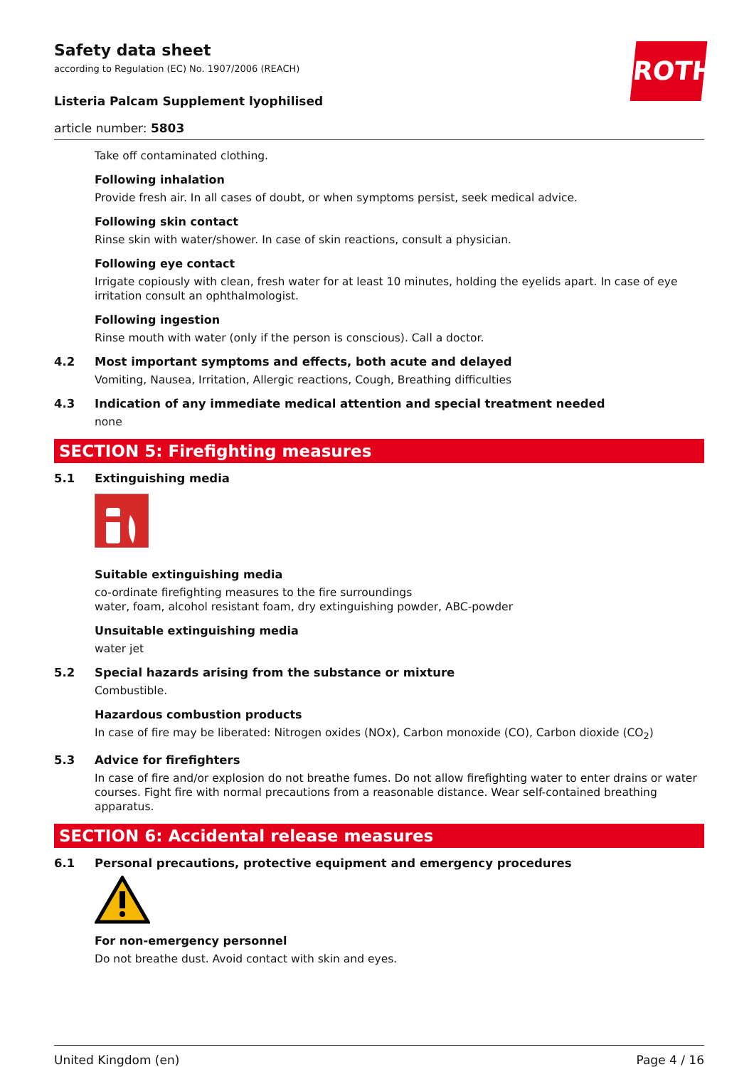ROTH
Safety data sheet
according to Regulation (EC) No. 1907/2006 (REACH)
Listeria Palcam Supplement lyophilised
article number: 5803
Take off contaminated clothing.
Following inhalation
Provide fresh air. In all cases of doubt, or when symptoms persist, seek medical advice.
Following skin contact
Rinse skin with water/shower. In case of skin reactions, consult a physician.
Following eye contact
Irrigate copiously with clean, fresh water for at least 10 minutes, holding the eyelids apart. In case of eye irritation consult an ophthalmologist.
Following ingestion
Rinse mouth with water (only if the person is conscious). Call a doctor.
4.2 Most important symptoms and effects, both acute and delayed
Vomiting, Nausea, Irritation, Allergic reactions, Cough, Breathing difficulties
4.3 Indication of any immediate medical attention and special treatment needed
none
SECTION 5: Firefighting measures
5.1 Extinguishing media
Suitable extinguishing media
co-ordinate firefighting measures to the fire surroundings
water, foam, alcohol resistant foam, dry extinguishing powder, ABC-powder
Unsuitable extinguishing media
water jet
5.2 Special hazards arising from the substance or mixture
Combustible.
Hazardous combustion products
In case of fire may be liberated: Nitrogen oxides (NOx), Carbon monoxide (CO), Carbon dioxide (CO<sub>2</sub>)
5.3 Advice for firefighters
In case of fire and/or explosion do not breathe fumes. Do not allow firefighting water to enter drains or water courses. Fight fire with normal precautions from a reasonable distance. Wear self-contained breathing apparatus.
SECTION 6: Accidental release measures
6.1 Personal precautions, protective equipment and emergency procedures
For non-emergency personnel
Do not breathe dust. Avoid contact with skin and eyes.
United Kingdom (en) Page 4 / 16